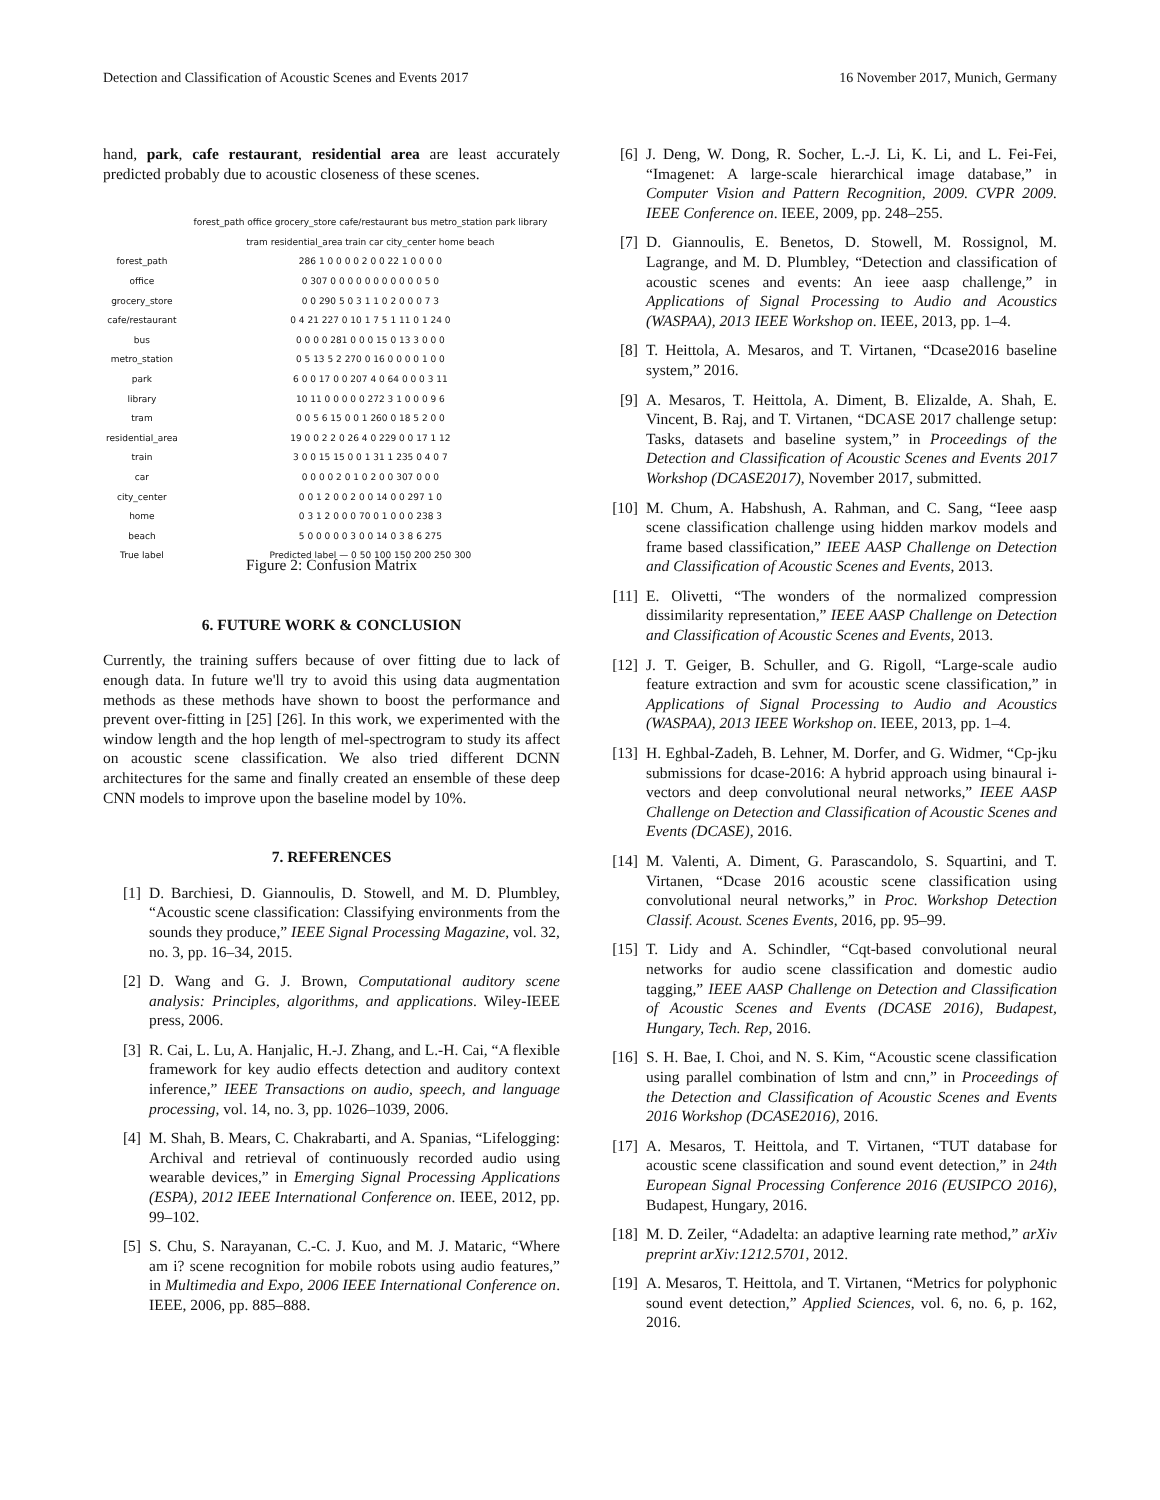Detection and Classification of Acoustic Scenes and Events 2017 16 November 2017, Munich, Germany
hand, park, cafe restaurant, residential area are least accurately predicted probably due to acoustic closeness of these scenes.
| | forest_path office grocery_store cafe/restaurant bus metro_station park library tram residential_area train car city_center home beach |
| forest_path | 286 1 0 0 0 0 2 0 0 22 1 0 0 0 0 |
| office | 0 307 0 0 0 0 0 0 0 0 0 0 0 5 0 |
| grocery_store | 0 0 290 5 0 3 1 1 0 2 0 0 0 7 3 |
| cafe/restaurant | 0 4 21 227 0 10 1 7 5 1 11 0 1 24 0 |
| bus | 0 0 0 0 281 0 0 0 15 0 13 3 0 0 0 |
| metro_station | 0 5 13 5 2 270 0 16 0 0 0 0 1 0 0 |
| park | 6 0 0 17 0 0 207 4 0 64 0 0 0 3 11 |
| library | 10 11 0 0 0 0 0 272 3 1 0 0 0 9 6 |
| tram | 0 0 5 6 15 0 0 1 260 0 18 5 2 0 0 |
| residential_area | 19 0 0 2 2 0 26 4 0 229 0 0 17 1 12 |
| train | 3 0 0 15 15 0 0 1 31 1 235 0 4 0 7 |
| car | 0 0 0 0 2 0 1 0 2 0 0 307 0 0 0 |
| city_center | 0 0 1 2 0 0 2 0 0 14 0 0 297 1 0 |
| home | 0 3 1 2 0 0 0 70 0 1 0 0 0 238 3 |
| beach | 5 0 0 0 0 0 3 0 0 14 0 3 8 6 275 |
| True label | Predicted label — 0 50 100 150 200 250 300 |
Figure 2: Confusion Matrix
6. FUTURE WORK & CONCLUSION
Currently, the training suffers because of over fitting due to lack of enough data. In future we'll try to avoid this using data augmentation methods as these methods have shown to boost the performance and prevent over-fitting in [25] [26]. In this work, we experimented with the window length and the hop length of mel-spectrogram to study its affect on acoustic scene classification. We also tried different DCNN architectures for the same and finally created an ensemble of these deep CNN models to improve upon the baseline model by 10%.
7. REFERENCES
[1] D. Barchiesi, D. Giannoulis, D. Stowell, and M. D. Plumbley, “Acoustic scene classification: Classifying environments from the sounds they produce,” IEEE Signal Processing Magazine, vol. 32, no. 3, pp. 16–34, 2015.
[2] D. Wang and G. J. Brown, Computational auditory scene analysis: Principles, algorithms, and applications. Wiley-IEEE press, 2006.
[3] R. Cai, L. Lu, A. Hanjalic, H.-J. Zhang, and L.-H. Cai, “A flexible framework for key audio effects detection and auditory context inference,” IEEE Transactions on audio, speech, and language processing, vol. 14, no. 3, pp. 1026–1039, 2006.
[4] M. Shah, B. Mears, C. Chakrabarti, and A. Spanias, “Lifelogging: Archival and retrieval of continuously recorded audio using wearable devices,” in Emerging Signal Processing Applications (ESPA), 2012 IEEE International Conference on. IEEE, 2012, pp. 99–102.
[5] S. Chu, S. Narayanan, C.-C. J. Kuo, and M. J. Mataric, “Where am i? scene recognition for mobile robots using audio features,” in Multimedia and Expo, 2006 IEEE International Conference on. IEEE, 2006, pp. 885–888.
[6] J. Deng, W. Dong, R. Socher, L.-J. Li, K. Li, and L. Fei-Fei, “Imagenet: A large-scale hierarchical image database,” in Computer Vision and Pattern Recognition, 2009. CVPR 2009. IEEE Conference on. IEEE, 2009, pp. 248–255.
[7] D. Giannoulis, E. Benetos, D. Stowell, M. Rossignol, M. Lagrange, and M. D. Plumbley, “Detection and classification of acoustic scenes and events: An ieee aasp challenge,” in Applications of Signal Processing to Audio and Acoustics (WASPAA), 2013 IEEE Workshop on. IEEE, 2013, pp. 1–4.
[8] T. Heittola, A. Mesaros, and T. Virtanen, “Dcase2016 baseline system,” 2016.
[9] A. Mesaros, T. Heittola, A. Diment, B. Elizalde, A. Shah, E. Vincent, B. Raj, and T. Virtanen, “DCASE 2017 challenge setup: Tasks, datasets and baseline system,” in Proceedings of the Detection and Classification of Acoustic Scenes and Events 2017 Workshop (DCASE2017), November 2017, submitted.
[10] M. Chum, A. Habshush, A. Rahman, and C. Sang, “Ieee aasp scene classification challenge using hidden markov models and frame based classification,” IEEE AASP Challenge on Detection and Classification of Acoustic Scenes and Events, 2013.
[11] E. Olivetti, “The wonders of the normalized compression dissimilarity representation,” IEEE AASP Challenge on Detection and Classification of Acoustic Scenes and Events, 2013.
[12] J. T. Geiger, B. Schuller, and G. Rigoll, “Large-scale audio feature extraction and svm for acoustic scene classification,” in Applications of Signal Processing to Audio and Acoustics (WASPAA), 2013 IEEE Workshop on. IEEE, 2013, pp. 1–4.
[13] H. Eghbal-Zadeh, B. Lehner, M. Dorfer, and G. Widmer, “Cp-jku submissions for dcase-2016: A hybrid approach using binaural i-vectors and deep convolutional neural networks,” IEEE AASP Challenge on Detection and Classification of Acoustic Scenes and Events (DCASE), 2016.
[14] M. Valenti, A. Diment, G. Parascandolo, S. Squartini, and T. Virtanen, “Dcase 2016 acoustic scene classification using convolutional neural networks,” in Proc. Workshop Detection Classif. Acoust. Scenes Events, 2016, pp. 95–99.
[15] T. Lidy and A. Schindler, “Cqt-based convolutional neural networks for audio scene classification and domestic audio tagging,” IEEE AASP Challenge on Detection and Classification of Acoustic Scenes and Events (DCASE 2016), Budapest, Hungary, Tech. Rep, 2016.
[16] S. H. Bae, I. Choi, and N. S. Kim, “Acoustic scene classification using parallel combination of lstm and cnn,” in Proceedings of the Detection and Classification of Acoustic Scenes and Events 2016 Workshop (DCASE2016), 2016.
[17] A. Mesaros, T. Heittola, and T. Virtanen, “TUT database for acoustic scene classification and sound event detection,” in 24th European Signal Processing Conference 2016 (EUSIPCO 2016), Budapest, Hungary, 2016.
[18] M. D. Zeiler, “Adadelta: an adaptive learning rate method,” arXiv preprint arXiv:1212.5701, 2012.
[19] A. Mesaros, T. Heittola, and T. Virtanen, “Metrics for polyphonic sound event detection,” Applied Sciences, vol. 6, no. 6, p. 162, 2016.